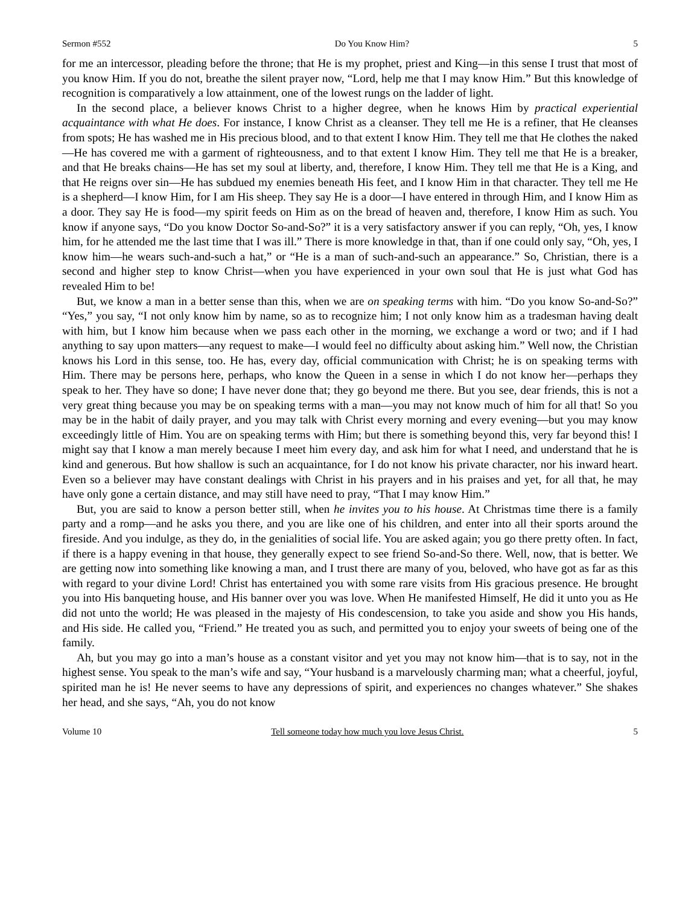Sermon #552 Do You Know Him? 5
for me an intercessor, pleading before the throne; that He is my prophet, priest and King—in this sense I trust that most of you know Him. If you do not, breathe the silent prayer now, “Lord, help me that I may know Him.” But this knowledge of recognition is comparatively a low attainment, one of the lowest rungs on the ladder of light.
In the second place, a believer knows Christ to a higher degree, when he knows Him by practical experiential acquaintance with what He does. For instance, I know Christ as a cleanser. They tell me He is a refiner, that He cleanses from spots; He has washed me in His precious blood, and to that extent I know Him. They tell me that He clothes the naked—He has covered me with a garment of righteousness, and to that extent I know Him. They tell me that He is a breaker, and that He breaks chains—He has set my soul at liberty, and, therefore, I know Him. They tell me that He is a King, and that He reigns over sin—He has subdued my enemies beneath His feet, and I know Him in that character. They tell me He is a shepherd—I know Him, for I am His sheep. They say He is a door—I have entered in through Him, and I know Him as a door. They say He is food—my spirit feeds on Him as on the bread of heaven and, therefore, I know Him as such. You know if anyone says, “Do you know Doctor So-and-So?” it is a very satisfactory answer if you can reply, “Oh, yes, I know him, for he attended me the last time that I was ill.” There is more knowledge in that, than if one could only say, “Oh, yes, I know him—he wears such-and-such a hat,” or “He is a man of such-and-such an appearance.” So, Christian, there is a second and higher step to know Christ—when you have experienced in your own soul that He is just what God has revealed Him to be!
But, we know a man in a better sense than this, when we are on speaking terms with him. “Do you know So-and-So?” “Yes,” you say, “I not only know him by name, so as to recognize him; I not only know him as a tradesman having dealt with him, but I know him because when we pass each other in the morning, we exchange a word or two; and if I had anything to say upon matters—any request to make—I would feel no difficulty about asking him.” Well now, the Christian knows his Lord in this sense, too. He has, every day, official communication with Christ; he is on speaking terms with Him. There may be persons here, perhaps, who know the Queen in a sense in which I do not know her—perhaps they speak to her. They have so done; I have never done that; they go beyond me there. But you see, dear friends, this is not a very great thing because you may be on speaking terms with a man—you may not know much of him for all that! So you may be in the habit of daily prayer, and you may talk with Christ every morning and every evening—but you may know exceedingly little of Him. You are on speaking terms with Him; but there is something beyond this, very far beyond this! I might say that I know a man merely because I meet him every day, and ask him for what I need, and understand that he is kind and generous. But how shallow is such an acquaintance, for I do not know his private character, nor his inward heart. Even so a believer may have constant dealings with Christ in his prayers and in his praises and yet, for all that, he may have only gone a certain distance, and may still have need to pray, “That I may know Him.”
But, you are said to know a person better still, when he invites you to his house. At Christmas time there is a family party and a romp—and he asks you there, and you are like one of his children, and enter into all their sports around the fireside. And you indulge, as they do, in the genialities of social life. You are asked again; you go there pretty often. In fact, if there is a happy evening in that house, they generally expect to see friend So-and-So there. Well, now, that is better. We are getting now into something like knowing a man, and I trust there are many of you, beloved, who have got as far as this with regard to your divine Lord! Christ has entertained you with some rare visits from His gracious presence. He brought you into His banqueting house, and His banner over you was love. When He manifested Himself, He did it unto you as He did not unto the world; He was pleased in the majesty of His condescension, to take you aside and show you His hands, and His side. He called you, “Friend.” He treated you as such, and permitted you to enjoy your sweets of being one of the family.
Ah, but you may go into a man’s house as a constant visitor and yet you may not know him—that is to say, not in the highest sense. You speak to the man’s wife and say, “Your husband is a marvelously charming man; what a cheerful, joyful, spirited man he is! He never seems to have any depressions of spirit, and experiences no changes whatever.” She shakes her head, and she says, “Ah, you do not know
Volume 10 Tell someone today how much you love Jesus Christ. 5